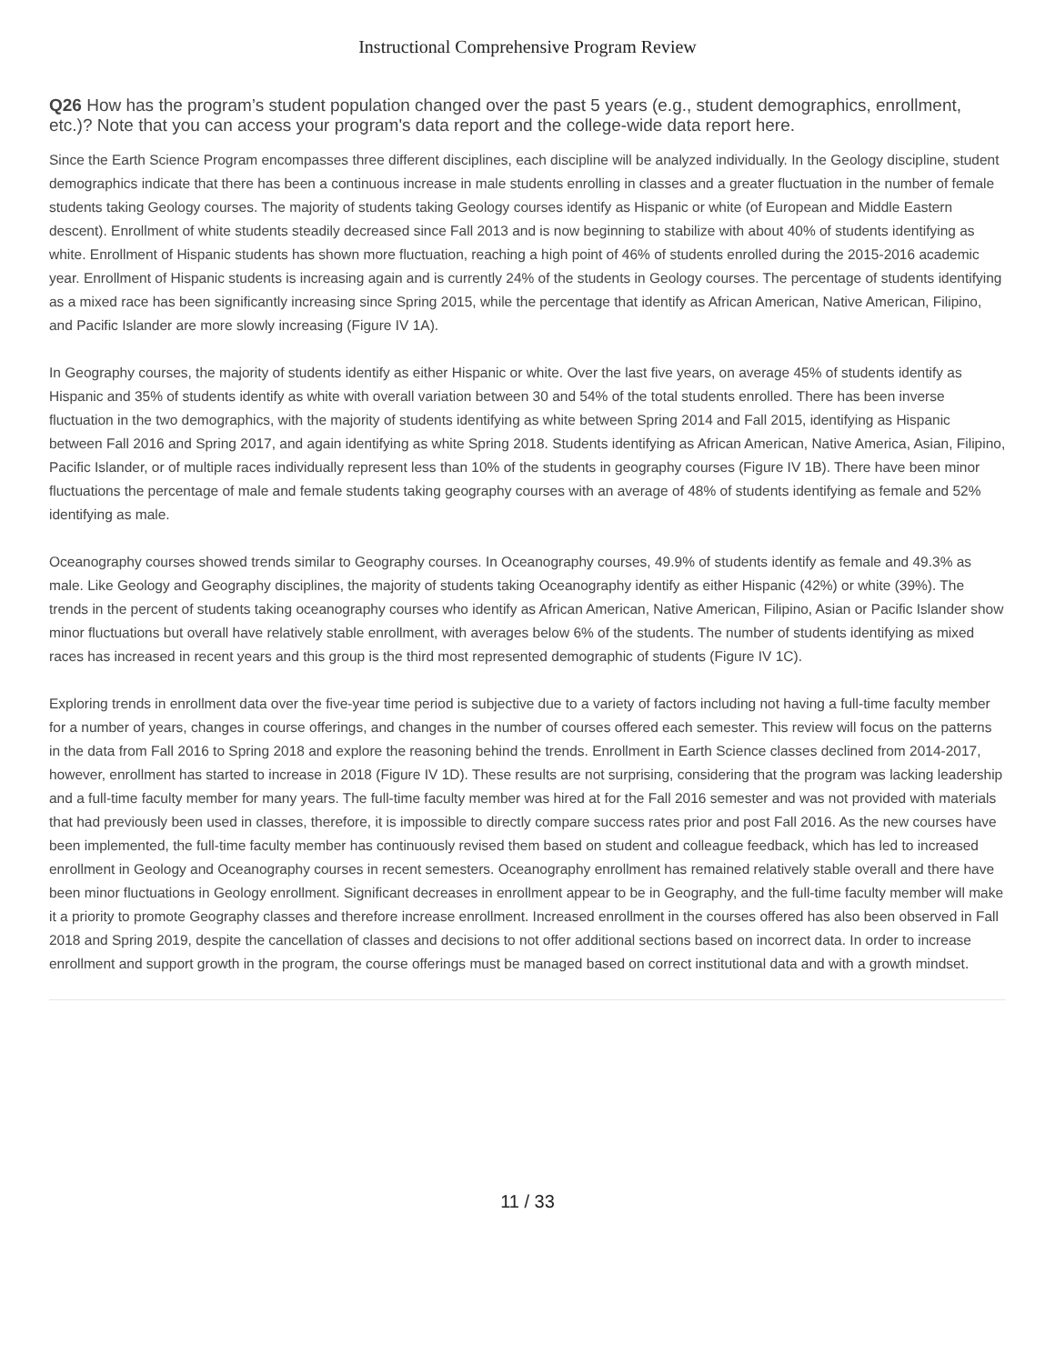Instructional Comprehensive Program Review
Q26 How has the program’s student population changed over the past 5 years (e.g., student demographics, enrollment, etc.)? Note that you can access your program's data report and the college-wide data report here.
Since the Earth Science Program encompasses three different disciplines, each discipline will be analyzed individually. In the Geology discipline, student demographics indicate that there has been a continuous increase in male students enrolling in classes and a greater fluctuation in the number of female students taking Geology courses. The majority of students taking Geology courses identify as Hispanic or white (of European and Middle Eastern descent). Enrollment of white students steadily decreased since Fall 2013 and is now beginning to stabilize with about 40% of students identifying as white. Enrollment of Hispanic students has shown more fluctuation, reaching a high point of 46% of students enrolled during the 2015-2016 academic year. Enrollment of Hispanic students is increasing again and is currently 24% of the students in Geology courses. The percentage of students identifying as a mixed race has been significantly increasing since Spring 2015, while the percentage that identify as African American, Native American, Filipino, and Pacific Islander are more slowly increasing (Figure IV 1A).
In Geography courses, the majority of students identify as either Hispanic or white. Over the last five years, on average 45% of students identify as Hispanic and 35% of students identify as white with overall variation between 30 and 54% of the total students enrolled. There has been inverse fluctuation in the two demographics, with the majority of students identifying as white between Spring 2014 and Fall 2015, identifying as Hispanic between Fall 2016 and Spring 2017, and again identifying as white Spring 2018. Students identifying as African American, Native America, Asian, Filipino, Pacific Islander, or of multiple races individually represent less than 10% of the students in geography courses (Figure IV 1B). There have been minor fluctuations the percentage of male and female students taking geography courses with an average of 48% of students identifying as female and 52% identifying as male.
Oceanography courses showed trends similar to Geography courses. In Oceanography courses, 49.9% of students identify as female and 49.3% as male. Like Geology and Geography disciplines, the majority of students taking Oceanography identify as either Hispanic (42%) or white (39%). The trends in the percent of students taking oceanography courses who identify as African American, Native American, Filipino, Asian or Pacific Islander show minor fluctuations but overall have relatively stable enrollment, with averages below 6% of the students. The number of students identifying as mixed races has increased in recent years and this group is the third most represented demographic of students (Figure IV 1C).
Exploring trends in enrollment data over the five-year time period is subjective due to a variety of factors including not having a full-time faculty member for a number of years, changes in course offerings, and changes in the number of courses offered each semester. This review will focus on the patterns in the data from Fall 2016 to Spring 2018 and explore the reasoning behind the trends. Enrollment in Earth Science classes declined from 2014-2017, however, enrollment has started to increase in 2018 (Figure IV 1D). These results are not surprising, considering that the program was lacking leadership and a full-time faculty member for many years. The full-time faculty member was hired at for the Fall 2016 semester and was not provided with materials that had previously been used in classes, therefore, it is impossible to directly compare success rates prior and post Fall 2016. As the new courses have been implemented, the full-time faculty member has continuously revised them based on student and colleague feedback, which has led to increased enrollment in Geology and Oceanography courses in recent semesters. Oceanography enrollment has remained relatively stable overall and there have been minor fluctuations in Geology enrollment. Significant decreases in enrollment appear to be in Geography, and the full-time faculty member will make it a priority to promote Geography classes and therefore increase enrollment. Increased enrollment in the courses offered has also been observed in Fall 2018 and Spring 2019, despite the cancellation of classes and decisions to not offer additional sections based on incorrect data. In order to increase enrollment and support growth in the program, the course offerings must be managed based on correct institutional data and with a growth mindset.
11 / 33